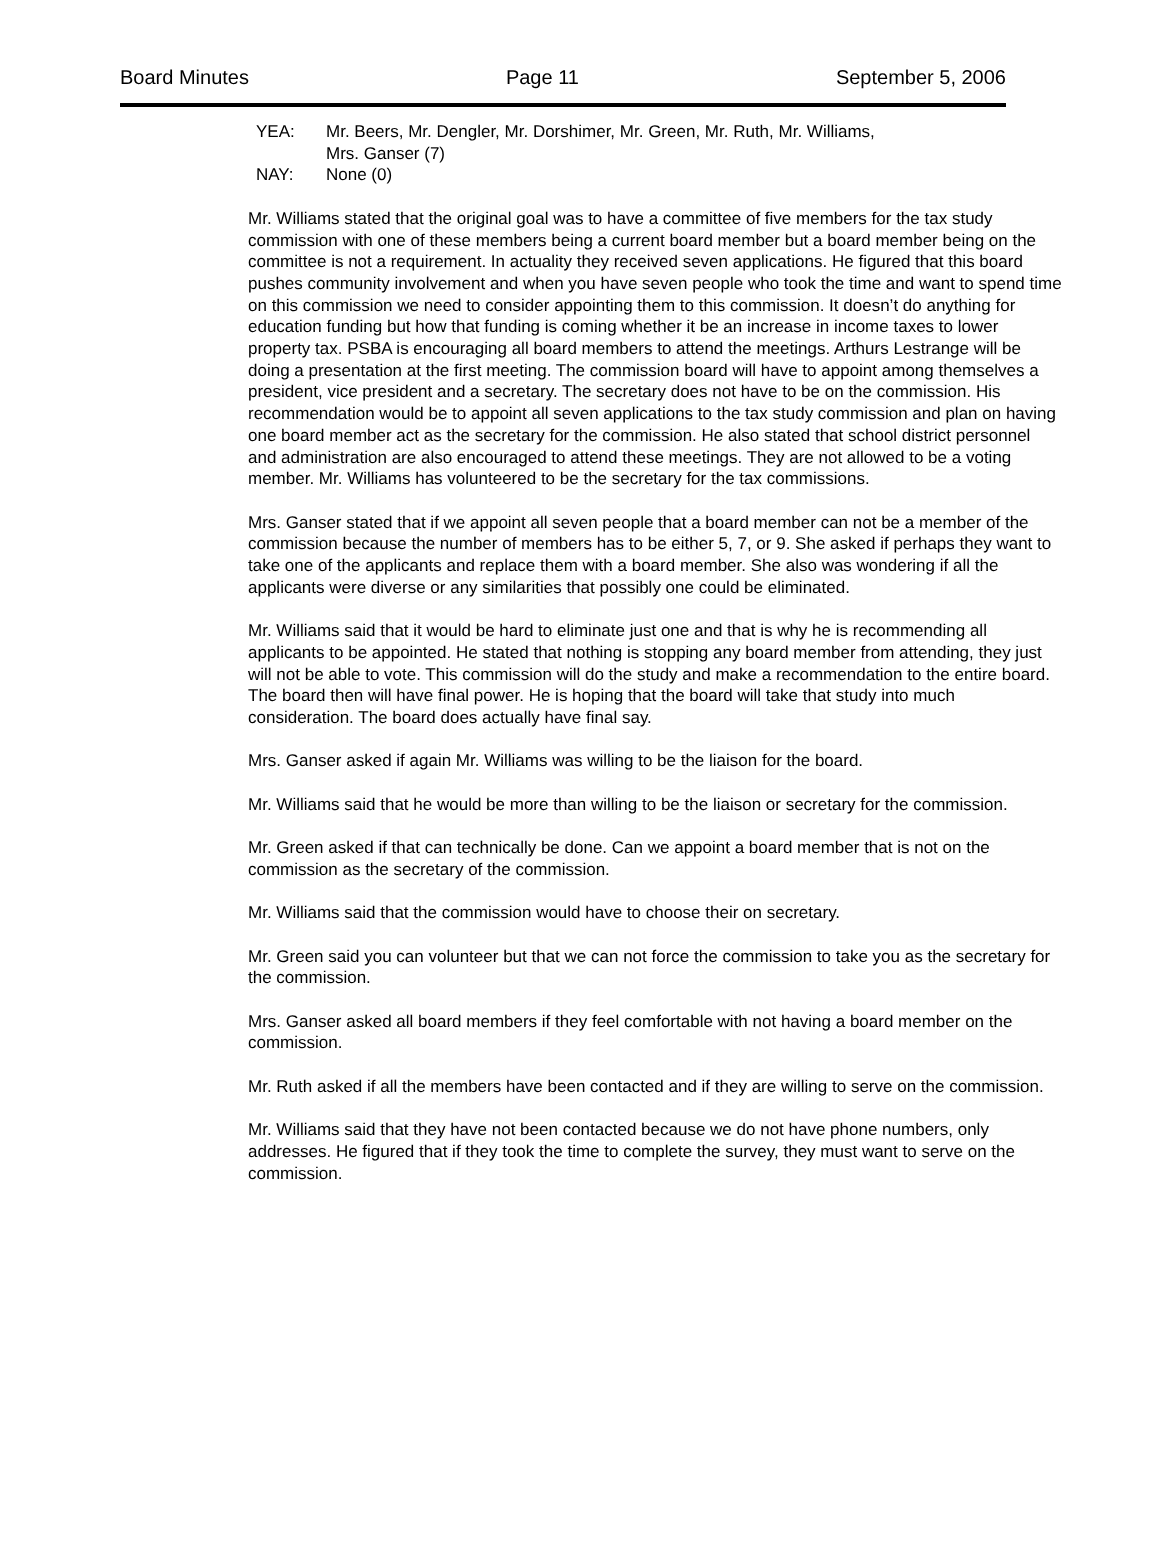Board Minutes Page 11 September 5, 2006
YEA: Mr. Beers, Mr. Dengler, Mr. Dorshimer, Mr. Green, Mr. Ruth, Mr. Williams,
Mrs. Ganser (7)
NAY: None (0)
Mr. Williams stated that the original goal was to have a committee of five members for the tax study commission with one of these members being a current board member but a board member being on the committee is not a requirement. In actuality they received seven applications. He figured that this board pushes community involvement and when you have seven people who took the time and want to spend time on this commission we need to consider appointing them to this commission. It doesn’t do anything for education funding but how that funding is coming whether it be an increase in income taxes to lower property tax. PSBA is encouraging all board members to attend the meetings. Arthurs Lestrange will be doing a presentation at the first meeting. The commission board will have to appoint among themselves a president, vice president and a secretary. The secretary does not have to be on the commission. His recommendation would be to appoint all seven applications to the tax study commission and plan on having one board member act as the secretary for the commission. He also stated that school district personnel and administration are also encouraged to attend these meetings. They are not allowed to be a voting member. Mr. Williams has volunteered to be the secretary for the tax commissions.
Mrs. Ganser stated that if we appoint all seven people that a board member can not be a member of the commission because the number of members has to be either 5, 7, or 9. She asked if perhaps they want to take one of the applicants and replace them with a board member. She also was wondering if all the applicants were diverse or any similarities that possibly one could be eliminated.
Mr. Williams said that it would be hard to eliminate just one and that is why he is recommending all applicants to be appointed. He stated that nothing is stopping any board member from attending, they just will not be able to vote. This commission will do the study and make a recommendation to the entire board. The board then will have final power. He is hoping that the board will take that study into much consideration. The board does actually have final say.
Mrs. Ganser asked if again Mr. Williams was willing to be the liaison for the board.
Mr. Williams said that he would be more than willing to be the liaison or secretary for the commission.
Mr. Green asked if that can technically be done. Can we appoint a board member that is not on the commission as the secretary of the commission.
Mr. Williams said that the commission would have to choose their on secretary.
Mr. Green said you can volunteer but that we can not force the commission to take you as the secretary for the commission.
Mrs. Ganser asked all board members if they feel comfortable with not having a board member on the commission.
Mr. Ruth asked if all the members have been contacted and if they are willing to serve on the commission.
Mr. Williams said that they have not been contacted because we do not have phone numbers, only addresses. He figured that if they took the time to complete the survey, they must want to serve on the commission.